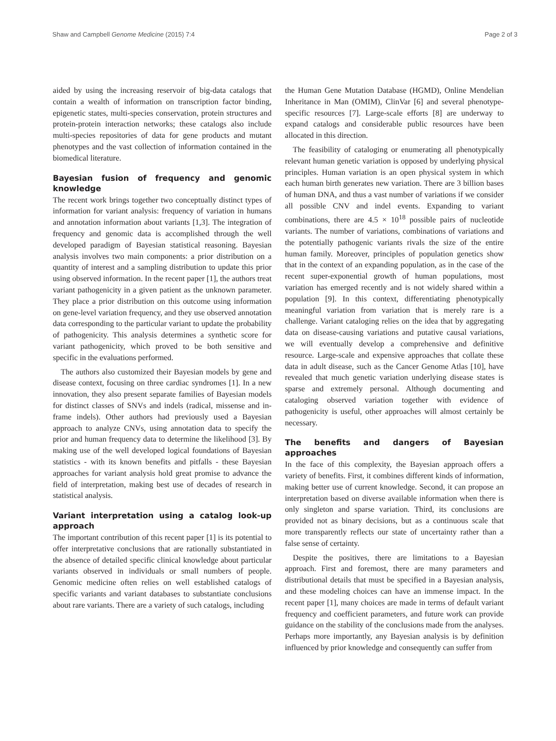Shaw and Campbell Genome Medicine (2015) 7:4 Page 2 of 3
aided by using the increasing reservoir of big-data catalogs that contain a wealth of information on transcription factor binding, epigenetic states, multi-species conservation, protein structures and protein-protein interaction networks; these catalogs also include multi-species repositories of data for gene products and mutant phenotypes and the vast collection of information contained in the biomedical literature.
Bayesian fusion of frequency and genomic knowledge
The recent work brings together two conceptually distinct types of information for variant analysis: frequency of variation in humans and annotation information about variants [1,3]. The integration of frequency and genomic data is accomplished through the well developed paradigm of Bayesian statistical reasoning. Bayesian analysis involves two main components: a prior distribution on a quantity of interest and a sampling distribution to update this prior using observed information. In the recent paper [1], the authors treat variant pathogenicity in a given patient as the unknown parameter. They place a prior distribution on this outcome using information on gene-level variation frequency, and they use observed annotation data corresponding to the particular variant to update the probability of pathogenicity. This analysis determines a synthetic score for variant pathogenicity, which proved to be both sensitive and specific in the evaluations performed.
The authors also customized their Bayesian models by gene and disease context, focusing on three cardiac syndromes [1]. In a new innovation, they also present separate families of Bayesian models for distinct classes of SNVs and indels (radical, missense and in-frame indels). Other authors had previously used a Bayesian approach to analyze CNVs, using annotation data to specify the prior and human frequency data to determine the likelihood [3]. By making use of the well developed logical foundations of Bayesian statistics - with its known benefits and pitfalls - these Bayesian approaches for variant analysis hold great promise to advance the field of interpretation, making best use of decades of research in statistical analysis.
Variant interpretation using a catalog look-up approach
The important contribution of this recent paper [1] is its potential to offer interpretative conclusions that are rationally substantiated in the absence of detailed specific clinical knowledge about particular variants observed in individuals or small numbers of people. Genomic medicine often relies on well established catalogs of specific variants and variant databases to substantiate conclusions about rare variants. There are a variety of such catalogs, including
the Human Gene Mutation Database (HGMD), Online Mendelian Inheritance in Man (OMIM), ClinVar [6] and several phenotype-specific resources [7]. Large-scale efforts [8] are underway to expand catalogs and considerable public resources have been allocated in this direction.
The feasibility of cataloging or enumerating all phenotypically relevant human genetic variation is opposed by underlying physical principles. Human variation is an open physical system in which each human birth generates new variation. There are 3 billion bases of human DNA, and thus a vast number of variations if we consider all possible CNV and indel events. Expanding to variant combinations, there are 4.5 × 10<sup>18</sup> possible pairs of nucleotide variants. The number of variations, combinations of variations and the potentially pathogenic variants rivals the size of the entire human family. Moreover, principles of population genetics show that in the context of an expanding population, as in the case of the recent super-exponential growth of human populations, most variation has emerged recently and is not widely shared within a population [9]. In this context, differentiating phenotypically meaningful variation from variation that is merely rare is a challenge. Variant cataloging relies on the idea that by aggregating data on disease-causing variations and putative causal variations, we will eventually develop a comprehensive and definitive resource. Large-scale and expensive approaches that collate these data in adult disease, such as the Cancer Genome Atlas [10], have revealed that much genetic variation underlying disease states is sparse and extremely personal. Although documenting and cataloging observed variation together with evidence of pathogenicity is useful, other approaches will almost certainly be necessary.
The benefits and dangers of Bayesian approaches
In the face of this complexity, the Bayesian approach offers a variety of benefits. First, it combines different kinds of information, making better use of current knowledge. Second, it can propose an interpretation based on diverse available information when there is only singleton and sparse variation. Third, its conclusions are provided not as binary decisions, but as a continuous scale that more transparently reflects our state of uncertainty rather than a false sense of certainty.
Despite the positives, there are limitations to a Bayesian approach. First and foremost, there are many parameters and distributional details that must be specified in a Bayesian analysis, and these modeling choices can have an immense impact. In the recent paper [1], many choices are made in terms of default variant frequency and coefficient parameters, and future work can provide guidance on the stability of the conclusions made from the analyses. Perhaps more importantly, any Bayesian analysis is by definition influenced by prior knowledge and consequently can suffer from